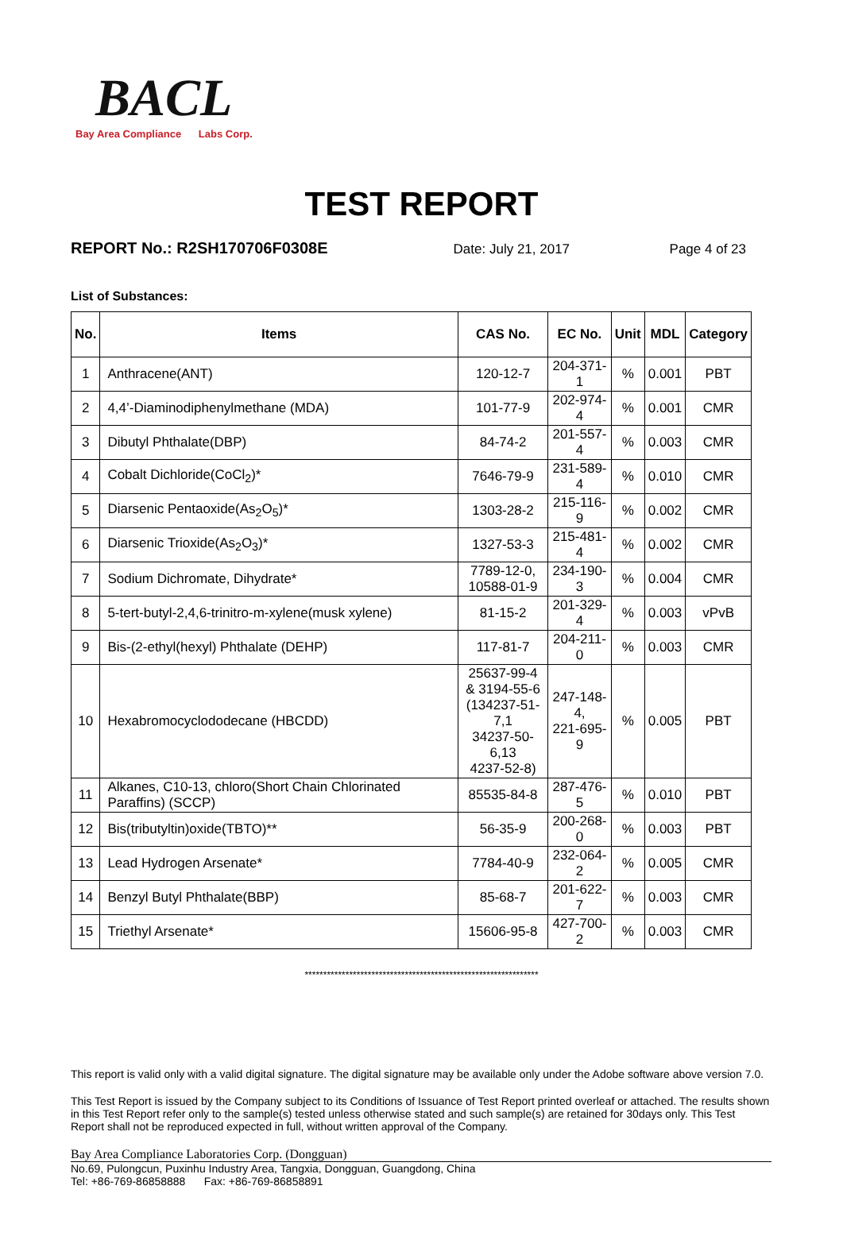BACL
Bay Area Compliance Labs Corp.
TEST REPORT
REPORT No.: R2SH170706F0308E Date: July 21, 2017 Page 4 of 23
List of Substances:
| No. | Items | CAS No. | EC No. | Unit | MDL | Category |
| --- | --- | --- | --- | --- | --- | --- |
| 1 | Anthracene(ANT) | 120-12-7 | 204-371-1 | % | 0.001 | PBT |
| 2 | 4,4’-Diaminodiphenylmethane (MDA) | 101-77-9 | 202-974-4 | % | 0.001 | CMR |
| 3 | Dibutyl Phthalate(DBP) | 84-74-2 | 201-557-4 | % | 0.003 | CMR |
| 4 | Cobalt Dichloride(CoCl<sub>2</sub>)* | 7646-79-9 | 231-589-4 | % | 0.010 | CMR |
| 5 | Diarsenic Pentaoxide(As<sub>2</sub>O<sub>5</sub>)* | 1303-28-2 | 215-116-9 | % | 0.002 | CMR |
| 6 | Diarsenic Trioxide(As<sub>2</sub>O<sub>3</sub>)* | 1327-53-3 | 215-481-4 | % | 0.002 | CMR |
| 7 | Sodium Dichromate, Dihydrate* | 7789-12-0, 10588-01-9 | 234-190-3 | % | 0.004 | CMR |
| 8 | 5-tert-butyl-2,4,6-trinitro-m-xylene(musk xylene) | 81-15-2 | 201-329-4 | % | 0.003 | vPvB |
| 9 | Bis-(2-ethyl(hexyl) Phthalate (DEHP) | 117-81-7 | 204-211-0 | % | 0.003 | CMR |
| 10 | Hexabromocyclododecane (HBCDD) | 25637-99-4 & 3194-55-6 (134237-51-7,1 34237-50-6,13 4237-52-8) | 247-148-4, 221-695-9 | % | 0.005 | PBT |
| 11 | Alkanes, C10-13, chloro(Short Chain Chlorinated Paraffins) (SCCP) | 85535-84-8 | 287-476-5 | % | 0.010 | PBT |
| 12 | Bis(tributyltin)oxide(TBTO)** | 56-35-9 | 200-268-0 | % | 0.003 | PBT |
| 13 | Lead Hydrogen Arsenate* | 7784-40-9 | 232-064-2 | % | 0.005 | CMR |
| 14 | Benzyl Butyl Phthalate(BBP) | 85-68-7 | 201-622-7 | % | 0.003 | CMR |
| 15 | Triethyl Arsenate* | 15606-95-8 | 427-700-2 | % | 0.003 | CMR |
***************************************************************
This report is valid only with a valid digital signature. The digital signature may be available only under the Adobe software above version 7.0.
This Test Report is issued by the Company subject to its Conditions of Issuance of Test Report printed overleaf or attached. The results shown in this Test Report refer only to the sample(s) tested unless otherwise stated and such sample(s) are retained for 30days only. This Test Report shall not be reproduced expected in full, without written approval of the Company.
Bay Area Compliance Laboratories Corp. (Dongguan)
No.69, Pulongcun, Puxinhu Industry Area, Tangxia, Dongguan, Guangdong, China
Tel: +86-769-86858888 Fax: +86-769-86858891